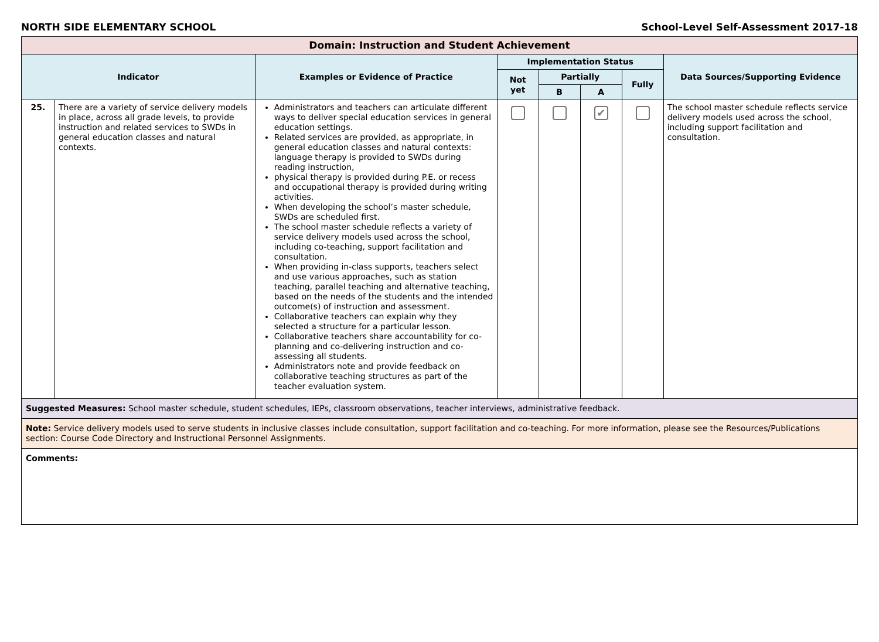NORTH SIDE ELEMENTARY SCHOOL School-Level Self-Assessment 2017-18
| Domain: Instruction and Student Achievement | | | | | | | |
| --- | --- | --- | --- | --- | --- | --- | --- |
| Indicator | | Examples or Evidence of Practice | Implementation Status | | | | Data Sources/Supporting Evidence |
| | | | Not yet | Partially | | Fully | |
| | | | | B | A | | |
| 25. | There are a variety of service delivery models in place, across all grade levels, to provide instruction and related services to SWDs in general education classes and natural contexts. | Administrators and teachers can articulate different ways to deliver special education services in general education settings. Related services are provided, as appropriate, in general education classes and natural contexts: language therapy is provided to SWDs during reading instruction, physical therapy is provided during P.E. or recess and occupational therapy is provided during writing activities. When developing the school’s master schedule, SWDs are scheduled first. The school master schedule reflects a variety of service delivery models used across the school, including co-teaching, support facilitation and consultation. When providing in-class supports, teachers select and use various approaches, such as station teaching, parallel teaching and alternative teaching, based on the needs of the students and the intended outcome(s) of instruction and assessment. Collaborative teachers can explain why they selected a structure for a particular lesson. Collaborative teachers share accountability for co-planning and co-delivering instruction and co-assessing all students. Administrators note and provide feedback on collaborative teaching structures as part of the teacher evaluation system. | | | ✔ | | The school master schedule reflects service delivery models used across the school, including support facilitation and consultation. |
| Suggested Measures: School master schedule, student schedules, IEPs, classroom observations, teacher interviews, administrative feedback. | | | | | | | |
| Note: Service delivery models used to serve students in inclusive classes include consultation, support facilitation and co-teaching. For more information, please see the Resources/Publications section: Course Code Directory and Instructional Personnel Assignments. | | | | | | | |
| Comments: | | | | | | | |